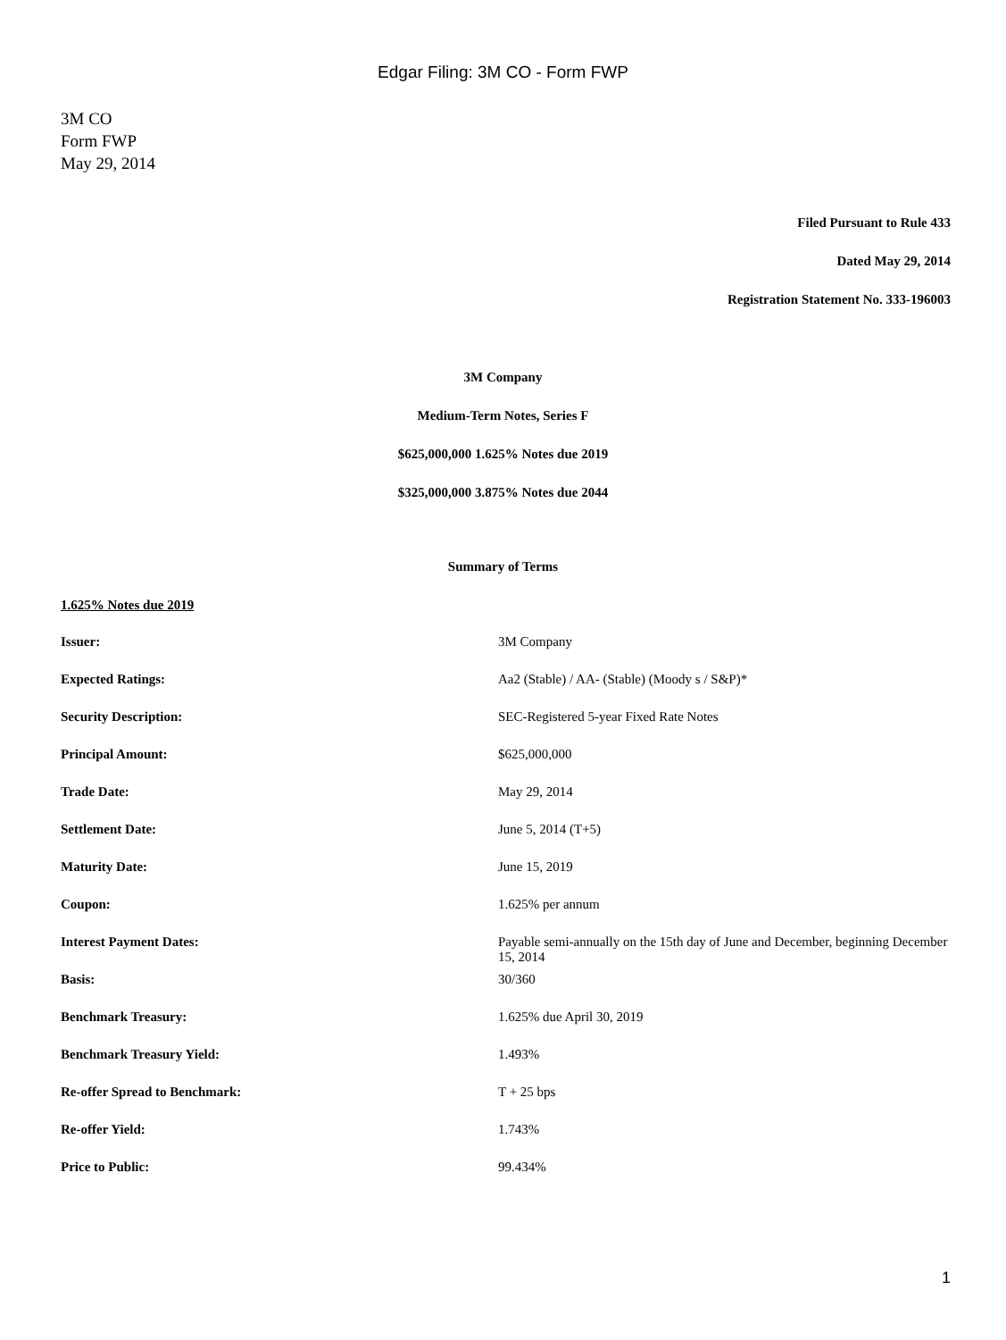Edgar Filing: 3M CO - Form FWP
3M CO
Form FWP
May 29, 2014
Filed Pursuant to Rule 433
Dated May 29, 2014
Registration Statement No. 333-196003
3M Company
Medium-Term Notes, Series F
$625,000,000 1.625% Notes due 2019
$325,000,000 3.875% Notes due 2044
Summary of Terms
1.625% Notes due 2019
| Issuer: | 3M Company |
| Expected Ratings: | Aa2 (Stable) / AA- (Stable) (Moody s / S&P)* |
| Security Description: | SEC-Registered 5-year Fixed Rate Notes |
| Principal Amount: | $625,000,000 |
| Trade Date: | May 29, 2014 |
| Settlement Date: | June 5, 2014 (T+5) |
| Maturity Date: | June 15, 2019 |
| Coupon: | 1.625% per annum |
| Interest Payment Dates: | Payable semi-annually on the 15th day of June and December, beginning December 15, 2014 |
| Basis: | 30/360 |
| Benchmark Treasury: | 1.625% due April 30, 2019 |
| Benchmark Treasury Yield: | 1.493% |
| Re-offer Spread to Benchmark: | T + 25 bps |
| Re-offer Yield: | 1.743% |
| Price to Public: | 99.434% |
1